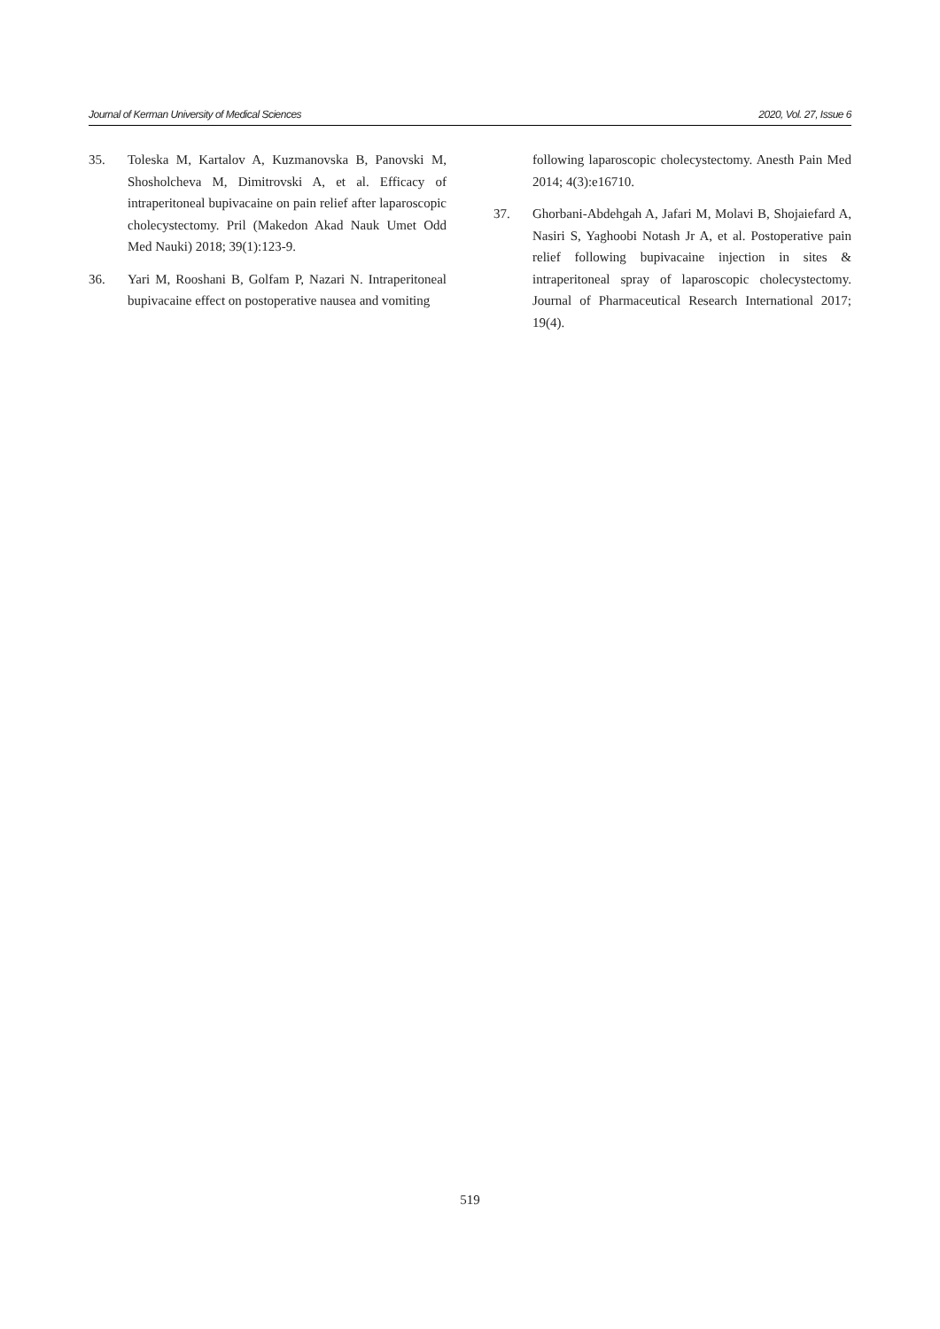Journal of Kerman University of Medical Sciences 2020, Vol. 27, Issue 6
35. Toleska M, Kartalov A, Kuzmanovska B, Panovski M, Shosholcheva M, Dimitrovski A, et al. Efficacy of intraperitoneal bupivacaine on pain relief after laparoscopic cholecystectomy. Pril (Makedon Akad Nauk Umet Odd Med Nauki) 2018; 39(1):123-9.
36. Yari M, Rooshani B, Golfam P, Nazari N. Intraperitoneal bupivacaine effect on postoperative nausea and vomiting
following laparoscopic cholecystectomy. Anesth Pain Med 2014; 4(3):e16710.
37. Ghorbani-Abdehgah A, Jafari M, Molavi B, Shojaiefard A, Nasiri S, Yaghoobi Notash Jr A, et al. Postoperative pain relief following bupivacaine injection in sites & intraperitoneal spray of laparoscopic cholecystectomy. Journal of Pharmaceutical Research International 2017; 19(4).
519